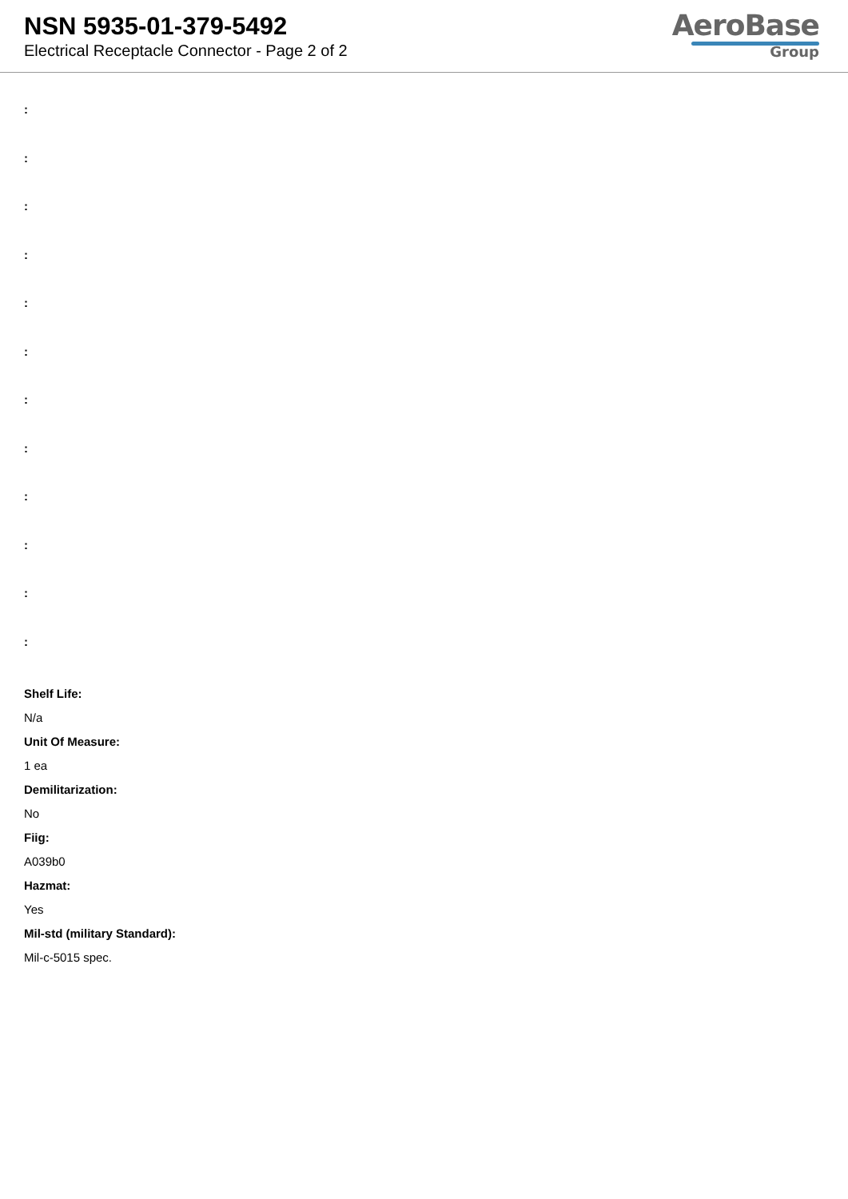NSN 5935-01-379-5492
Electrical Receptacle Connector - Page 2 of 2
AeroBase
Group
:
:
:
:
:
:
:
:
:
:
:
:
Shelf Life:
N/a
Unit Of Measure:
1 ea
Demilitarization:
No
Fiig:
A039b0
Hazmat:
Yes
Mil-std (military Standard):
Mil-c-5015 spec.